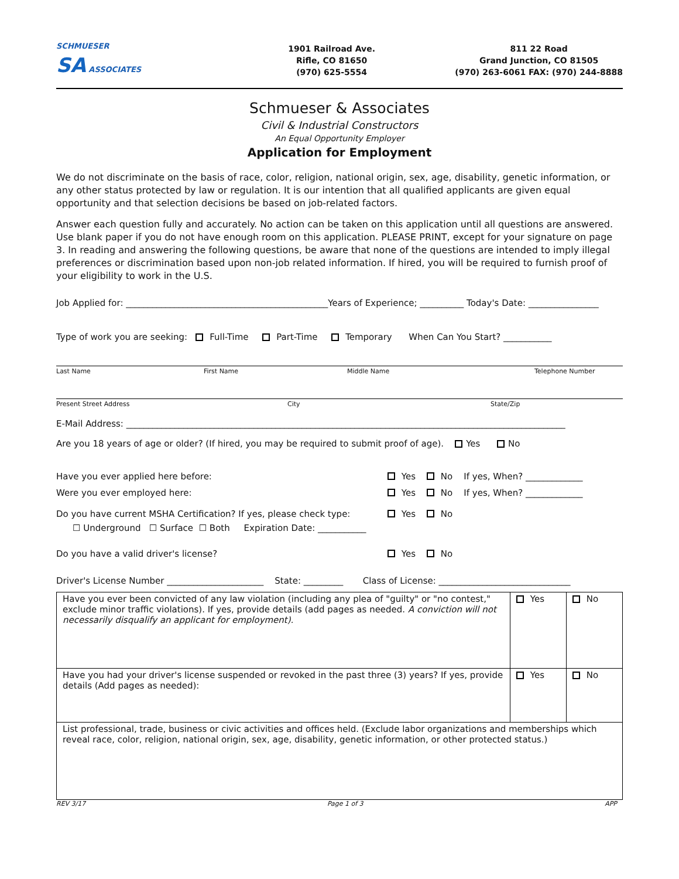SCHMUESER
SA ASSOCIATES
1901 Railroad Ave.
Rifle, CO 81650
(970) 625-5554
811 22 Road
Grand Junction, CO 81505
(970) 263-6061 FAX: (970) 244-8888
Schmueser & Associates
Civil & Industrial Constructors
An Equal Opportunity Employer
Application for Employment
We do not discriminate on the basis of race, color, religion, national origin, sex, age, disability, genetic information, or any other status protected by law or regulation. It is our intention that all qualified applicants are given equal opportunity and that selection decisions be based on job-related factors.
Answer each question fully and accurately. No action can be taken on this application until all questions are answered. Use blank paper if you do not have enough room on this application. PLEASE PRINT, except for your signature on page 3. In reading and answering the following questions, be aware that none of the questions are intended to imply illegal preferences or discrimination based upon non-job related information. If hired, you will be required to furnish proof of your eligibility to work in the U.S.
Job Applied for: ______________________________________________Years of Experience; __________ Today's Date: ________________
Type of work you are seeking: Full-Time Part-Time Temporary When Can You Start? ___________
Last Name First Name Middle Name Telephone Number
Present Street Address City State/Zip
E-Mail Address: ____________________________________________________________________________________________________
Are you 18 years of age or older? (If hired, you may be required to submit proof of age). Yes No
Have you ever applied here before: Yes No If yes, When? _____________
Were you ever employed here: Yes No If yes, When? _____________
Do you have current MSHA Certification? If yes, please check type: Yes No
☐ Underground ☐ Surface ☐ Both Expiration Date: ___________
Do you have a valid driver's license? Yes No
Driver's License Number ______________________ State: _________ Class of License: ______________________________
| Have you ever been convicted of any law violation (including any plea of "guilty" or "no contest," exclude minor traffic violations). If yes, provide details (add pages as needed. A conviction will not necessarily disqualify an applicant for employment). | Yes | No |
| Have you had your driver's license suspended or revoked in the past three (3) years? If yes, provide details (Add pages as needed): | Yes | No |
| List professional, trade, business or civic activities and offices held. (Exclude labor organizations and memberships which reveal race, color, religion, national origin, sex, age, disability, genetic information, or other protected status.) | | |
REV 3/17 Page 1 of 3 APP